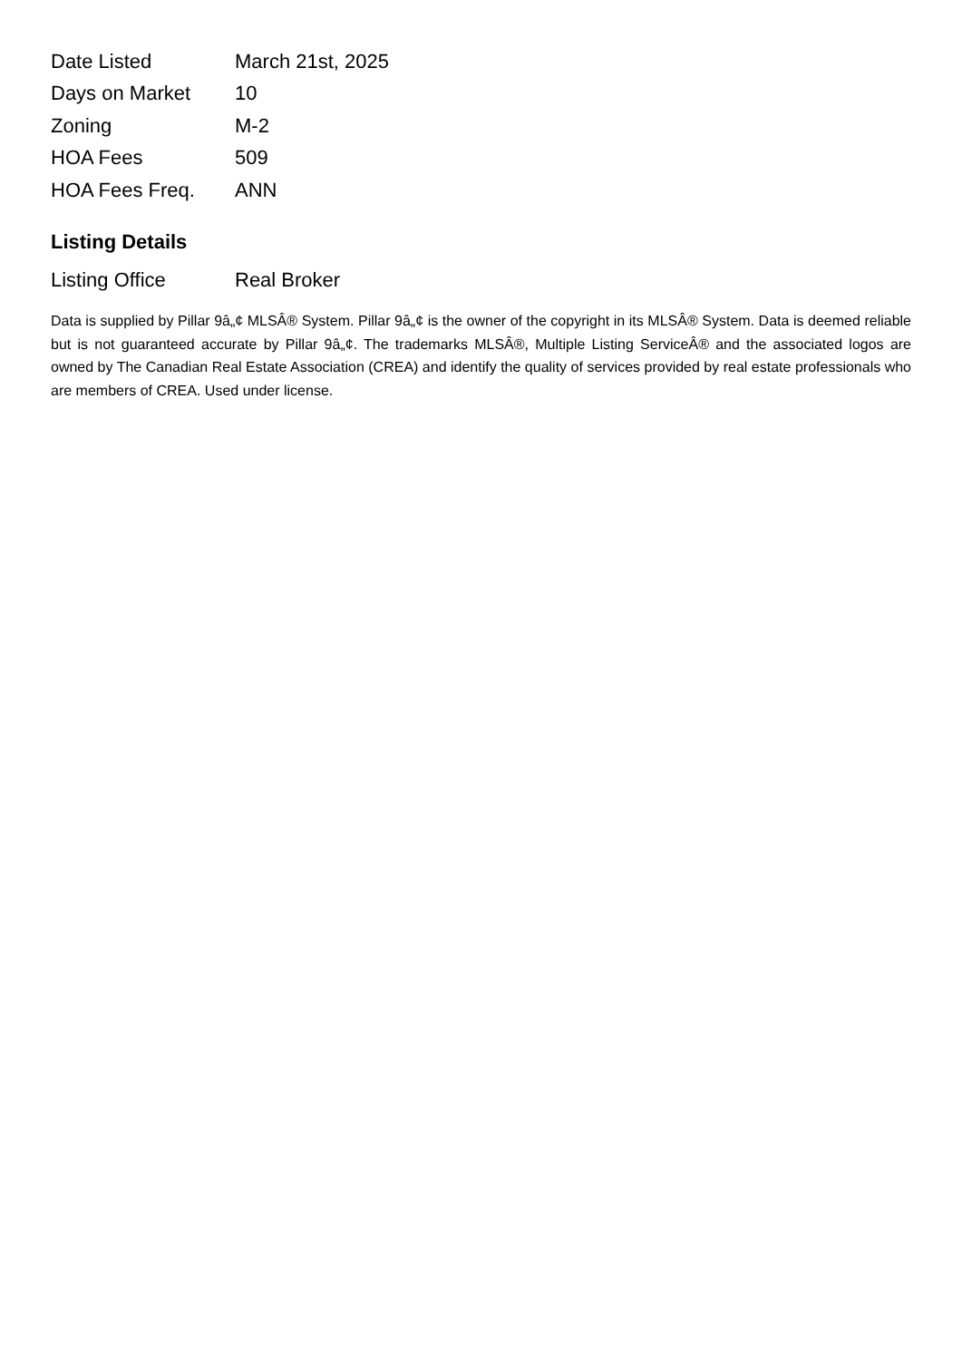| Date Listed | March 21st, 2025 |
| Days on Market | 10 |
| Zoning | M-2 |
| HOA Fees | 509 |
| HOA Fees Freq. | ANN |
Listing Details
| Listing Office | Real Broker |
Data is supplied by Pillar 9â„¢ MLSÂ® System. Pillar 9â„¢ is the owner of the copyright in its MLSÂ® System. Data is deemed reliable but is not guaranteed accurate by Pillar 9â„¢. The trademarks MLSÂ®, Multiple Listing ServiceÂ® and the associated logos are owned by The Canadian Real Estate Association (CREA) and identify the quality of services provided by real estate professionals who are members of CREA. Used under license.